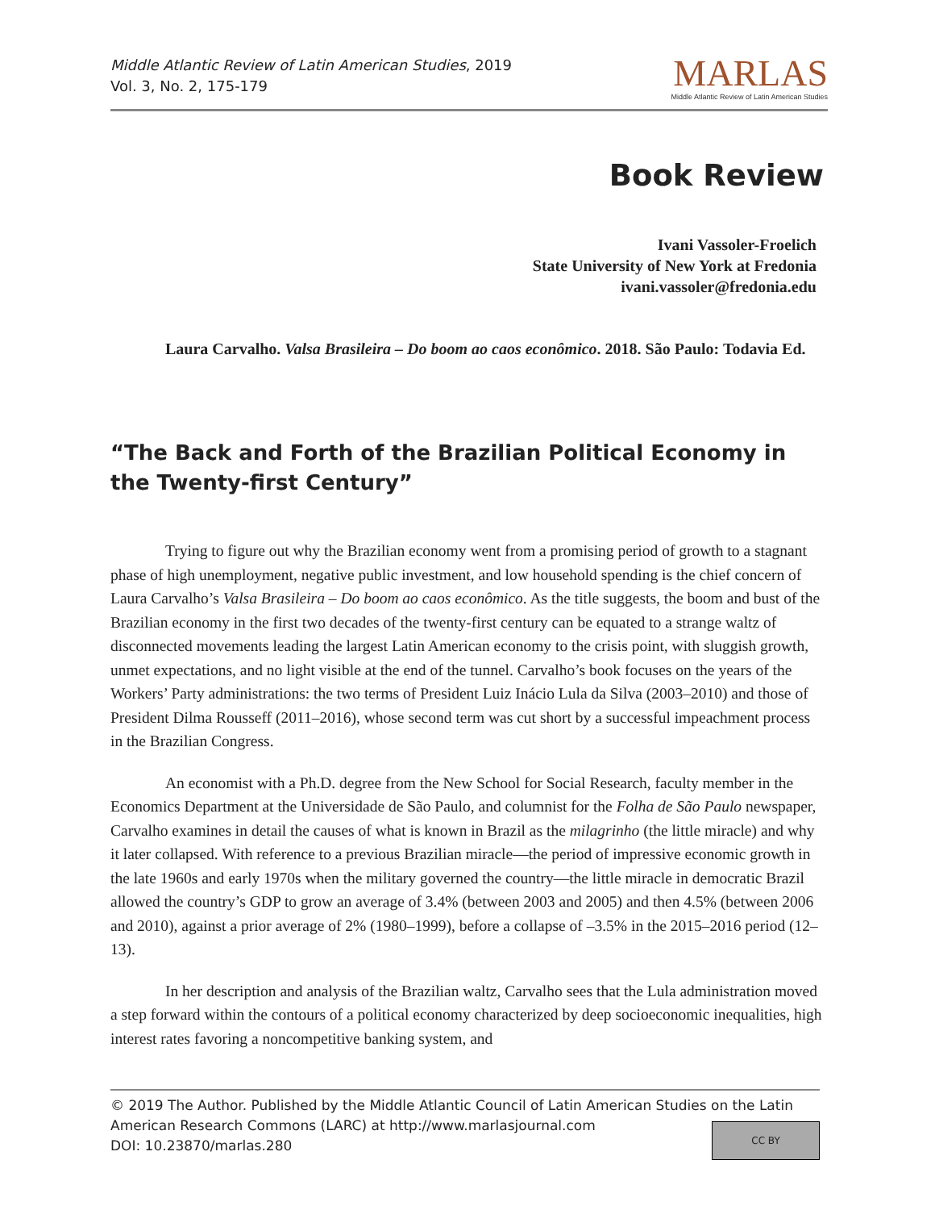Middle Atlantic Review of Latin American Studies, 2019
Vol. 3, No. 2, 175-179
MARLAS
Middle Atlantic Review of Latin American Studies
Book Review
Ivani Vassoler-Froelich
State University of New York at Fredonia
ivani.vassoler@fredonia.edu
Laura Carvalho. Valsa Brasileira – Do boom ao caos econômico. 2018. São Paulo: Todavia Ed.
“The Back and Forth of the Brazilian Political Economy in the Twenty-first Century”
Trying to figure out why the Brazilian economy went from a promising period of growth to a stagnant phase of high unemployment, negative public investment, and low household spending is the chief concern of Laura Carvalho’s Valsa Brasileira – Do boom ao caos econômico. As the title suggests, the boom and bust of the Brazilian economy in the first two decades of the twenty-first century can be equated to a strange waltz of disconnected movements leading the largest Latin American economy to the crisis point, with sluggish growth, unmet expectations, and no light visible at the end of the tunnel. Carvalho’s book focuses on the years of the Workers’ Party administrations: the two terms of President Luiz Inácio Lula da Silva (2003–2010) and those of President Dilma Rousseff (2011–2016), whose second term was cut short by a successful impeachment process in the Brazilian Congress.
An economist with a Ph.D. degree from the New School for Social Research, faculty member in the Economics Department at the Universidade de São Paulo, and columnist for the Folha de São Paulo newspaper, Carvalho examines in detail the causes of what is known in Brazil as the milagrinho (the little miracle) and why it later collapsed. With reference to a previous Brazilian miracle—the period of impressive economic growth in the late 1960s and early 1970s when the military governed the country—the little miracle in democratic Brazil allowed the country’s GDP to grow an average of 3.4% (between 2003 and 2005) and then 4.5% (between 2006 and 2010), against a prior average of 2% (1980–1999), before a collapse of –3.5% in the 2015–2016 period (12–13).
In her description and analysis of the Brazilian waltz, Carvalho sees that the Lula administration moved a step forward within the contours of a political economy characterized by deep socioeconomic inequalities, high interest rates favoring a noncompetitive banking system, and
© 2019 The Author. Published by the Middle Atlantic Council of Latin American Studies on the Latin American Research Commons (LARC) at http://www.marlasjournal.com
DOI: 10.23870/marlas.280
CC BY